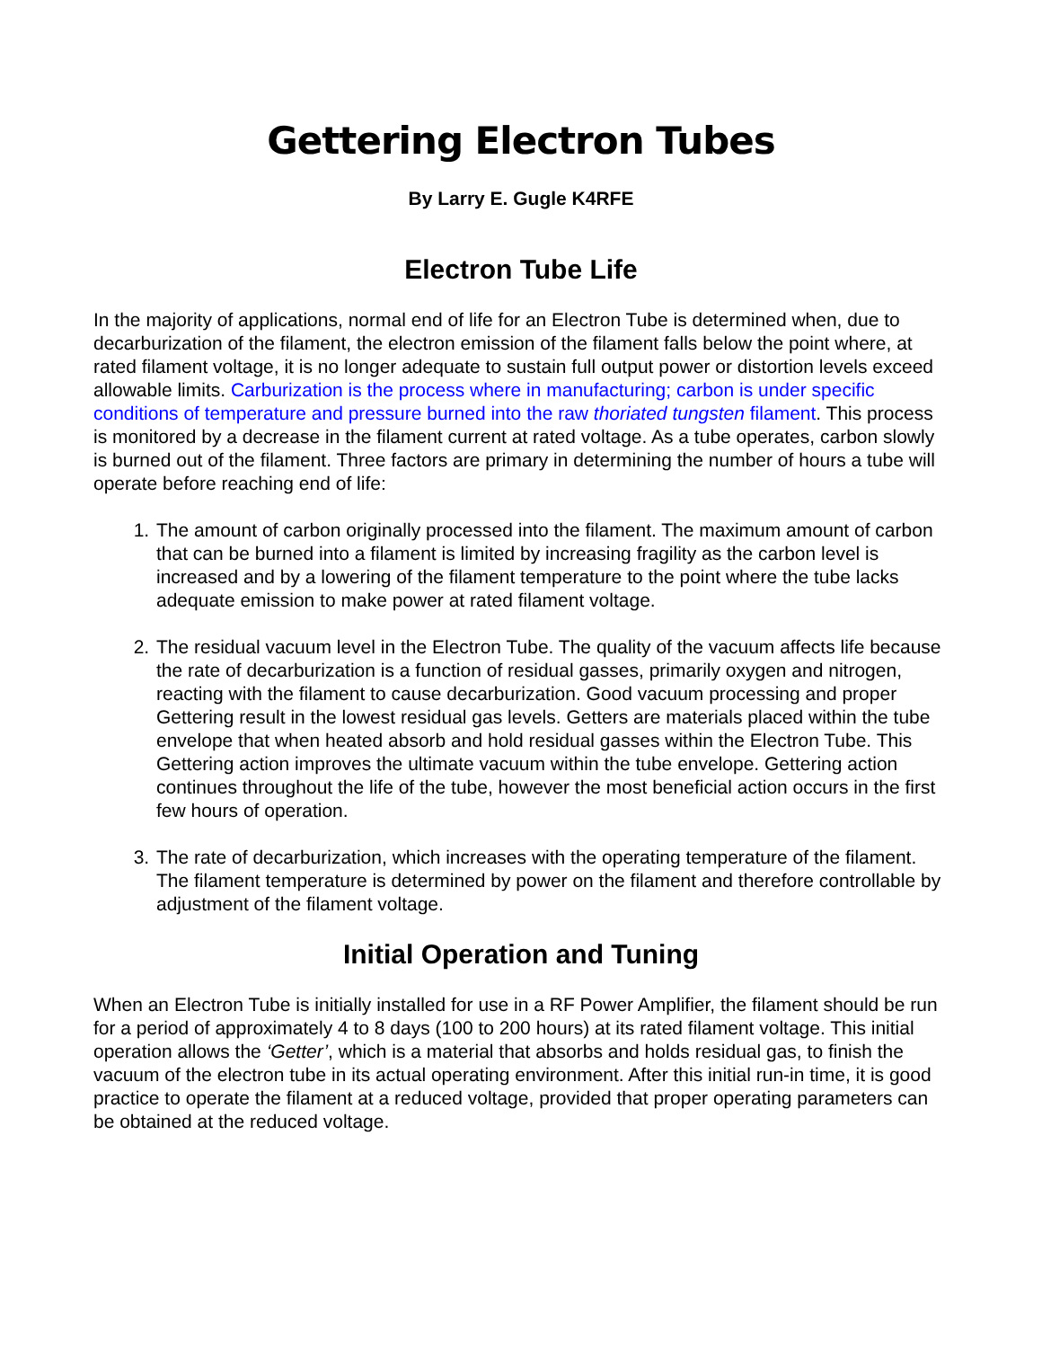Gettering Electron Tubes
By Larry E. Gugle K4RFE
Electron Tube Life
In the majority of applications, normal end of life for an Electron Tube is determined when, due to decarburization of the filament, the electron emission of the filament falls below the point where, at rated filament voltage, it is no longer adequate to sustain full output power or distortion levels exceed allowable limits. Carburization is the process where in manufacturing; carbon is under specific conditions of temperature and pressure burned into the raw thoriated tungsten filament. This process is monitored by a decrease in the filament current at rated voltage. As a tube operates, carbon slowly is burned out of the filament. Three factors are primary in determining the number of hours a tube will operate before reaching end of life:
1. The amount of carbon originally processed into the filament. The maximum amount of carbon that can be burned into a filament is limited by increasing fragility as the carbon level is increased and by a lowering of the filament temperature to the point where the tube lacks adequate emission to make power at rated filament voltage.
2. The residual vacuum level in the Electron Tube. The quality of the vacuum affects life because the rate of decarburization is a function of residual gasses, primarily oxygen and nitrogen, reacting with the filament to cause decarburization. Good vacuum processing and proper Gettering result in the lowest residual gas levels. Getters are materials placed within the tube envelope that when heated absorb and hold residual gasses within the Electron Tube. This Gettering action improves the ultimate vacuum within the tube envelope. Gettering action continues throughout the life of the tube, however the most beneficial action occurs in the first few hours of operation.
3. The rate of decarburization, which increases with the operating temperature of the filament. The filament temperature is determined by power on the filament and therefore controllable by adjustment of the filament voltage.
Initial Operation and Tuning
When an Electron Tube is initially installed for use in a RF Power Amplifier, the filament should be run for a period of approximately 4 to 8 days (100 to 200 hours) at its rated filament voltage. This initial operation allows the ‘Getter’, which is a material that absorbs and holds residual gas, to finish the vacuum of the electron tube in its actual operating environment. After this initial run-in time, it is good practice to operate the filament at a reduced voltage, provided that proper operating parameters can be obtained at the reduced voltage.